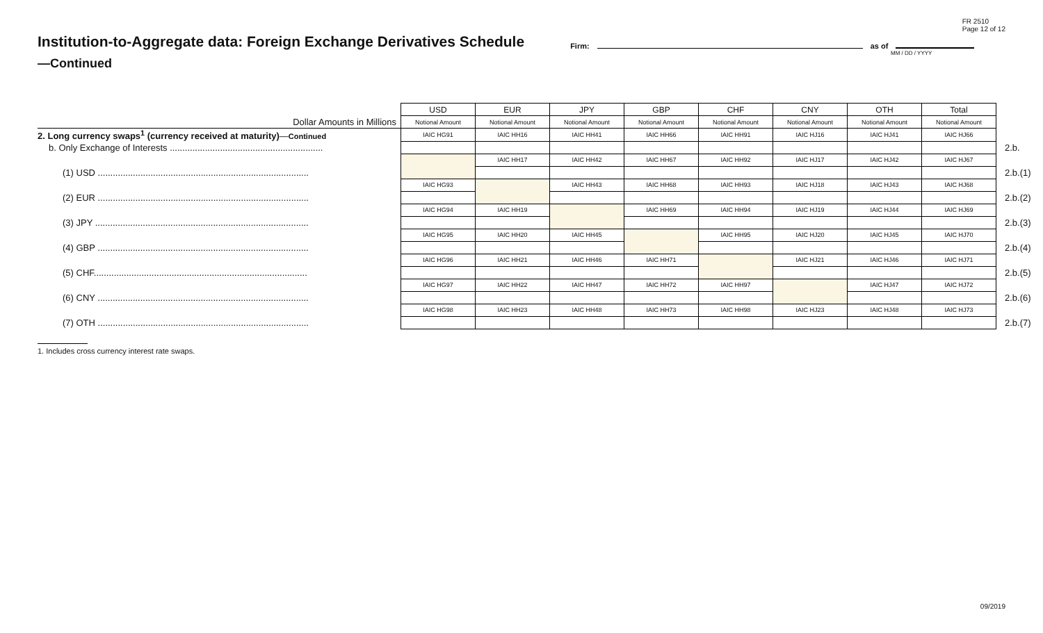FR 2510
Page 12 of 12
Institution-to-Aggregate data: Foreign Exchange Derivatives Schedule
Firm: as of
MM / DD / YYYY
—Continued
| | USD | EUR | JPY | GBP | CHF | CNY | OTH | Total | |
| Dollar Amounts in Millions | Notional Amount | Notional Amount | Notional Amount | Notional Amount | Notional Amount | Notional Amount | Notional Amount | Notional Amount | |
| 2. Long currency swaps<sup>1</sup> (currency received at maturity) — Continued | IAIC HG91 | IAIC HH16 | IAIC HH41 | IAIC HH66 | IAIC HH91 | IAIC HJ16 | IAIC HJ41 | IAIC HJ66 | |
| b. Only Exchange of Interests ............................................................. | | | | | | | | | 2.b. |
| | | IAIC HH17 | IAIC HH42 | IAIC HH67 | IAIC HH92 | IAIC HJ17 | IAIC HJ42 | IAIC HJ67 | |
| (1) USD .................................................................................... | | | | | | | | | 2.b.(1) |
| | IAIC HG93 | | IAIC HH43 | IAIC HH68 | IAIC HH93 | IAIC HJ18 | IAIC HJ43 | IAIC HJ68 | |
| (2) EUR .................................................................................... | | | | | | | | | 2.b.(2) |
| | IAIC HG94 | IAIC HH19 | | IAIC HH69 | IAIC HH94 | IAIC HJ19 | IAIC HJ44 | IAIC HJ69 | |
| (3) JPY ..................................................................................... | | | | | | | | | 2.b.(3) |
| | IAIC HG95 | IAIC HH20 | IAIC HH45 | | IAIC HH95 | IAIC HJ20 | IAIC HJ45 | IAIC HJ70 | |
| (4) GBP .................................................................................... | | | | | | | | | 2.b.(4) |
| | IAIC HG96 | IAIC HH21 | IAIC HH46 | IAIC HH71 | | IAIC HJ21 | IAIC HJ46 | IAIC HJ71 | |
| (5) CHF..................................................................................... | | | | | | | | | 2.b.(5) |
| | IAIC HG97 | IAIC HH22 | IAIC HH47 | IAIC HH72 | IAIC HH97 | | IAIC HJ47 | IAIC HJ72 | |
| (6) CNY .................................................................................... | | | | | | | | | 2.b.(6) |
| | IAIC HG98 | IAIC HH23 | IAIC HH48 | IAIC HH73 | IAIC HH98 | IAIC HJ23 | IAIC HJ48 | IAIC HJ73 | |
| (7) OTH .................................................................................... | | | | | | | | | 2.b.(7) |
1. Includes cross currency interest rate swaps.
09/2019